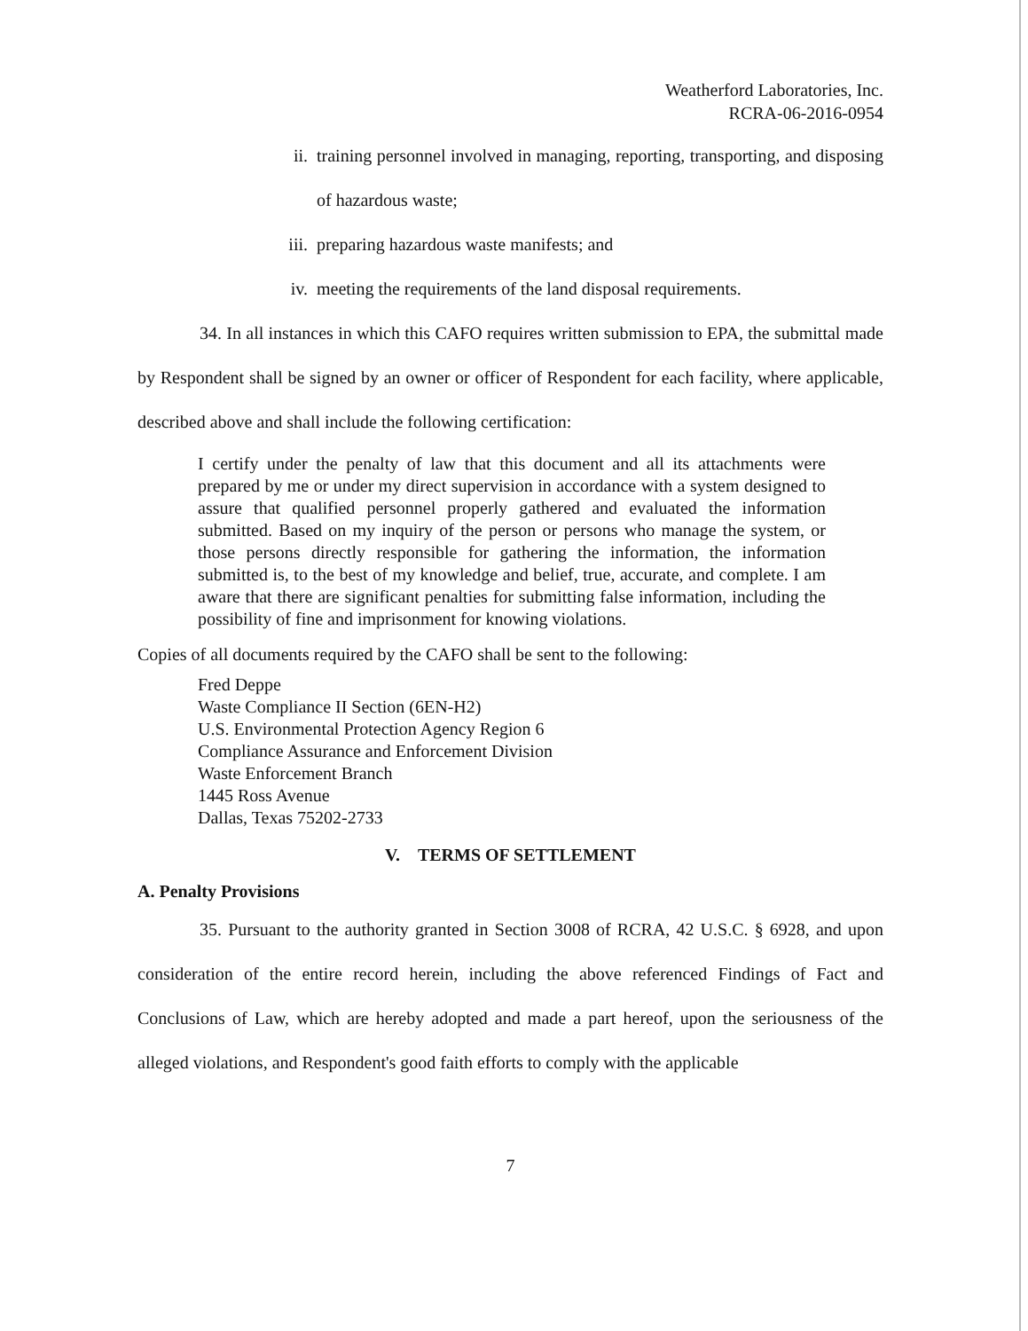Weatherford Laboratories, Inc.
RCRA-06-2016-0954
ii. training personnel involved in managing, reporting, transporting, and disposing of hazardous waste;
iii. preparing hazardous waste manifests; and
iv. meeting the requirements of the land disposal requirements.
34. In all instances in which this CAFO requires written submission to EPA, the submittal made by Respondent shall be signed by an owner or officer of Respondent for each facility, where applicable, described above and shall include the following certification:
I certify under the penalty of law that this document and all its attachments were prepared by me or under my direct supervision in accordance with a system designed to assure that qualified personnel properly gathered and evaluated the information submitted. Based on my inquiry of the person or persons who manage the system, or those persons directly responsible for gathering the information, the information submitted is, to the best of my knowledge and belief, true, accurate, and complete. I am aware that there are significant penalties for submitting false information, including the possibility of fine and imprisonment for knowing violations.
Copies of all documents required by the CAFO shall be sent to the following:
Fred Deppe
Waste Compliance II Section (6EN-H2)
U.S. Environmental Protection Agency Region 6
Compliance Assurance and Enforcement Division
Waste Enforcement Branch
1445 Ross Avenue
Dallas, Texas 75202-2733
V. TERMS OF SETTLEMENT
A. Penalty Provisions
35. Pursuant to the authority granted in Section 3008 of RCRA, 42 U.S.C. § 6928, and upon consideration of the entire record herein, including the above referenced Findings of Fact and Conclusions of Law, which are hereby adopted and made a part hereof, upon the seriousness of the alleged violations, and Respondent's good faith efforts to comply with the applicable
7